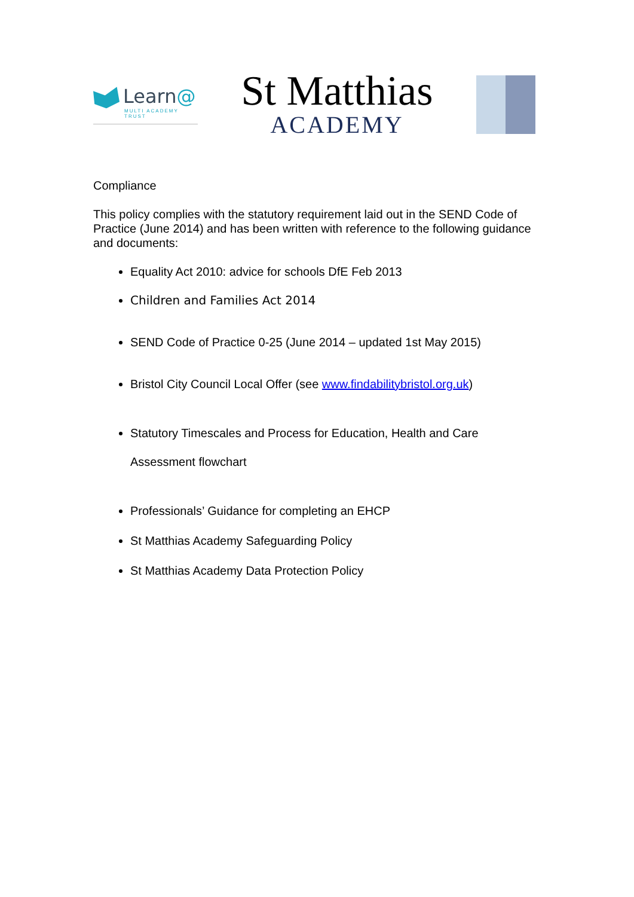Learn@
MULTI ACADEMY TRUST
St Matthias
ACADEMY
Compliance
This policy complies with the statutory requirement laid out in the SEND Code of Practice (June 2014) and has been written with reference to the following guidance and documents:
Equality Act 2010: advice for schools DfE Feb 2013
Children and Families Act 2014
SEND Code of Practice 0-25 (June 2014 – updated 1st May 2015)
Bristol City Council Local Offer (see www.findabilitybristol.org.uk)
Statutory Timescales and Process for Education, Health and Care Assessment flowchart
Professionals’ Guidance for completing an EHCP
St Matthias Academy Safeguarding Policy
St Matthias Academy Data Protection Policy